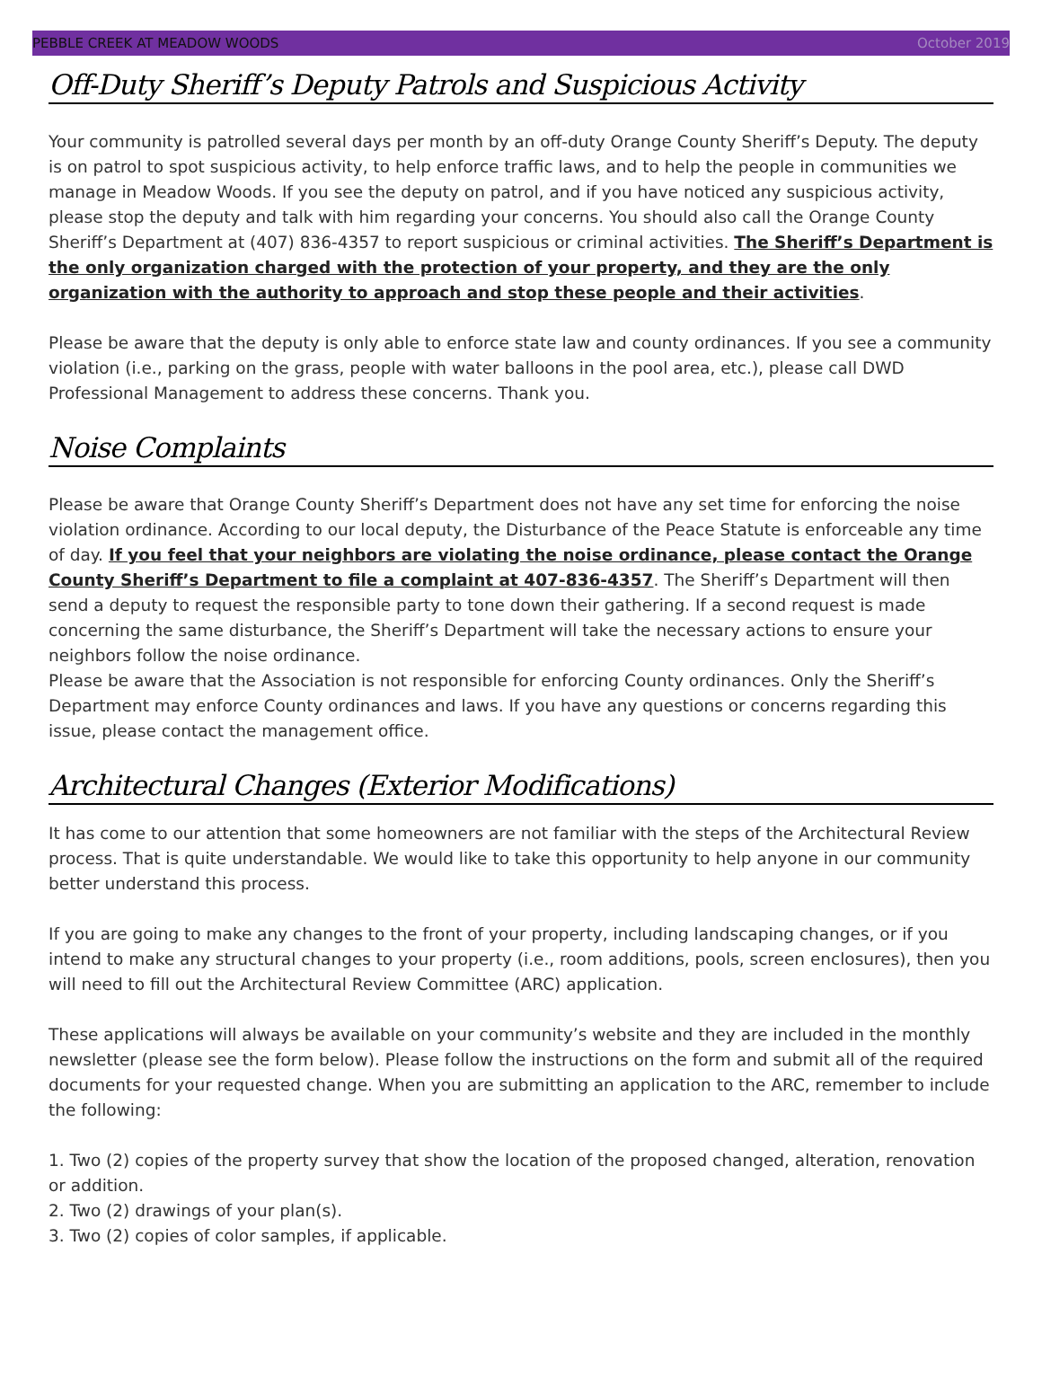PEBBLE CREEK AT MEADOW WOODS October 2019
Off-Duty Sheriff’s Deputy Patrols and Suspicious Activity
Your community is patrolled several days per month by an off-duty Orange County Sheriff’s Deputy. The deputy is on patrol to spot suspicious activity, to help enforce traffic laws, and to help the people in communities we manage in Meadow Woods. If you see the deputy on patrol, and if you have noticed any suspicious activity, please stop the deputy and talk with him regarding your concerns. You should also call the Orange County Sheriff’s Department at (407) 836-4357 to report suspicious or criminal activities. The Sheriff’s Department is the only organization charged with the protection of your property, and they are the only organization with the authority to approach and stop these people and their activities.
Please be aware that the deputy is only able to enforce state law and county ordinances. If you see a community violation (i.e., parking on the grass, people with water balloons in the pool area, etc.), please call DWD Professional Management to address these concerns. Thank you.
Noise Complaints
Please be aware that Orange County Sheriff’s Department does not have any set time for enforcing the noise violation ordinance. According to our local deputy, the Disturbance of the Peace Statute is enforceable any time of day. If you feel that your neighbors are violating the noise ordinance, please contact the Orange County Sheriff’s Department to file a complaint at 407-836-4357. The Sheriff’s Department will then send a deputy to request the responsible party to tone down their gathering. If a second request is made concerning the same disturbance, the Sheriff’s Department will take the necessary actions to ensure your neighbors follow the noise ordinance.
Please be aware that the Association is not responsible for enforcing County ordinances. Only the Sheriff’s Department may enforce County ordinances and laws. If you have any questions or concerns regarding this issue, please contact the management office.
Architectural Changes (Exterior Modifications)
It has come to our attention that some homeowners are not familiar with the steps of the Architectural Review process. That is quite understandable. We would like to take this opportunity to help anyone in our community better understand this process.
If you are going to make any changes to the front of your property, including landscaping changes, or if you intend to make any structural changes to your property (i.e., room additions, pools, screen enclosures), then you will need to fill out the Architectural Review Committee (ARC) application.
These applications will always be available on your community’s website and they are included in the monthly newsletter (please see the form below). Please follow the instructions on the form and submit all of the required documents for your requested change. When you are submitting an application to the ARC, remember to include the following:
1. Two (2) copies of the property survey that show the location of the proposed changed, alteration, renovation or addition.
2. Two (2) drawings of your plan(s).
3. Two (2) copies of color samples, if applicable.